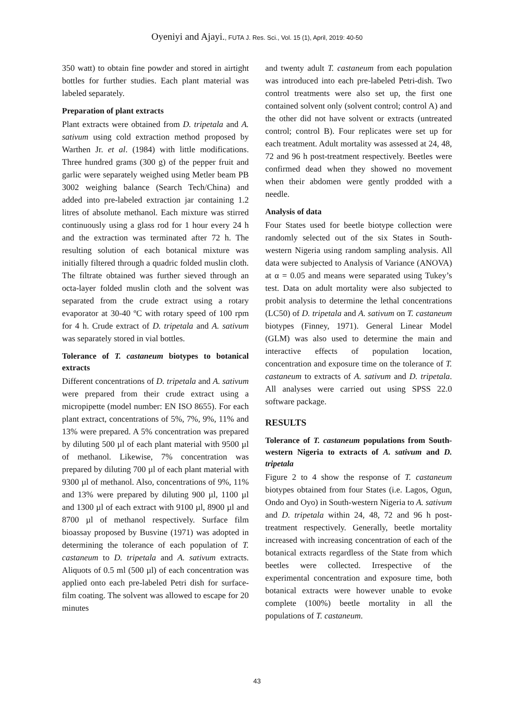Oyeniyi and Ajayi., FUTA J. Res. Sci., Vol. 15 (1), April, 2019: 40-50
350 watt) to obtain fine powder and stored in airtight bottles for further studies. Each plant material was labeled separately.
Preparation of plant extracts
Plant extracts were obtained from D. tripetala and A. sativum using cold extraction method proposed by Warthen Jr. et al. (1984) with little modifications. Three hundred grams (300 g) of the pepper fruit and garlic were separately weighed using Metler beam PB 3002 weighing balance (Search Tech/China) and added into pre-labeled extraction jar containing 1.2 litres of absolute methanol. Each mixture was stirred continuously using a glass rod for 1 hour every 24 h and the extraction was terminated after 72 h. The resulting solution of each botanical mixture was initially filtered through a quadric folded muslin cloth. The filtrate obtained was further sieved through an octa-layer folded muslin cloth and the solvent was separated from the crude extract using a rotary evaporator at 30-40 ºC with rotary speed of 100 rpm for 4 h. Crude extract of D. tripetala and A. sativum was separately stored in vial bottles.
Tolerance of T. castaneum biotypes to botanical extracts
Different concentrations of D. tripetala and A. sativum were prepared from their crude extract using a micropipette (model number: EN ISO 8655). For each plant extract, concentrations of 5%, 7%, 9%, 11% and 13% were prepared. A 5% concentration was prepared by diluting 500 µl of each plant material with 9500 µl of methanol. Likewise, 7% concentration was prepared by diluting 700 µl of each plant material with 9300 µl of methanol. Also, concentrations of 9%, 11% and 13% were prepared by diluting 900 µl, 1100 µl and 1300 µl of each extract with 9100 µl, 8900 µl and 8700 µl of methanol respectively. Surface film bioassay proposed by Busvine (1971) was adopted in determining the tolerance of each population of T. castaneum to D. tripetala and A. sativum extracts. Aliquots of 0.5 ml (500 µl) of each concentration was applied onto each pre-labeled Petri dish for surface-film coating. The solvent was allowed to escape for 20 minutes
and twenty adult T. castaneum from each population was introduced into each pre-labeled Petri-dish. Two control treatments were also set up, the first one contained solvent only (solvent control; control A) and the other did not have solvent or extracts (untreated control; control B). Four replicates were set up for each treatment. Adult mortality was assessed at 24, 48, 72 and 96 h post-treatment respectively. Beetles were confirmed dead when they showed no movement when their abdomen were gently prodded with a needle.
Analysis of data
Four States used for beetle biotype collection were randomly selected out of the six States in South-western Nigeria using random sampling analysis. All data were subjected to Analysis of Variance (ANOVA) at α = 0.05 and means were separated using Tukey’s test. Data on adult mortality were also subjected to probit analysis to determine the lethal concentrations (LC50) of D. tripetala and A. sativum on T. castaneum biotypes (Finney, 1971). General Linear Model (GLM) was also used to determine the main and interactive effects of population location, concentration and exposure time on the tolerance of T. castaneum to extracts of A. sativum and D. tripetala. All analyses were carried out using SPSS 22.0 software package.
RESULTS
Tolerance of T. castaneum populations from South-western Nigeria to extracts of A. sativum and D. tripetala
Figure 2 to 4 show the response of T. castaneum biotypes obtained from four States (i.e. Lagos, Ogun, Ondo and Oyo) in South-western Nigeria to A. sativum and D. tripetala within 24, 48, 72 and 96 h post-treatment respectively. Generally, beetle mortality increased with increasing concentration of each of the botanical extracts regardless of the State from which beetles were collected. Irrespective of the experimental concentration and exposure time, both botanical extracts were however unable to evoke complete (100%) beetle mortality in all the populations of T. castaneum.
43